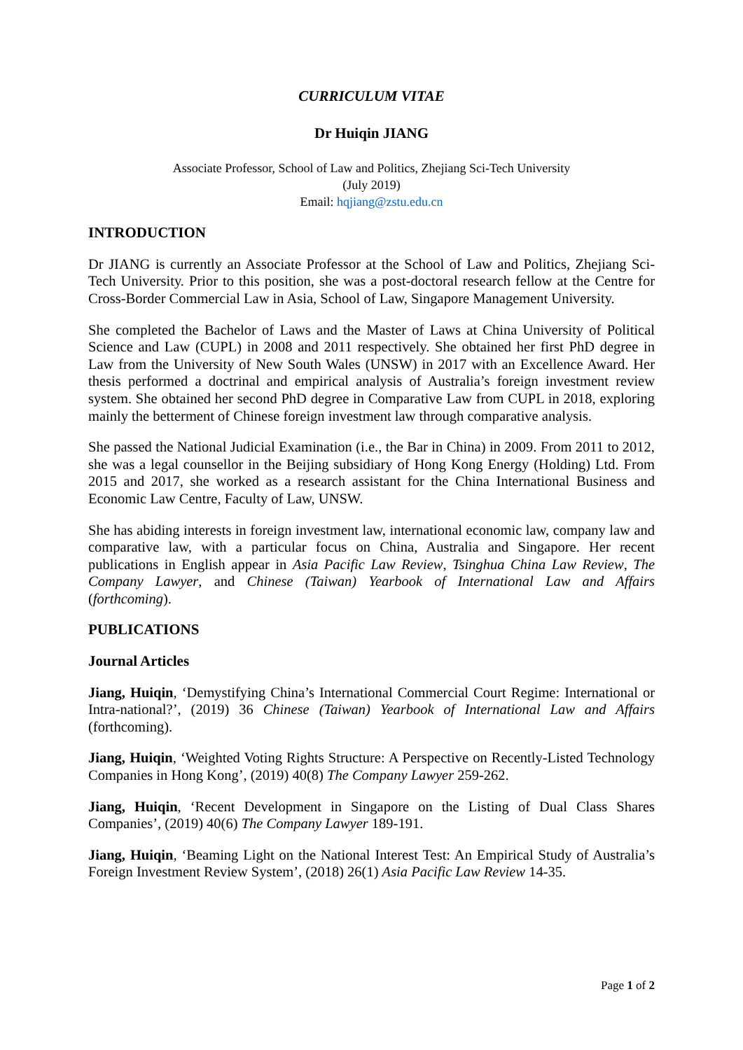CURRICULUM VITAE
Dr Huiqin JIANG
Associate Professor, School of Law and Politics, Zhejiang Sci-Tech University
(July 2019)
Email: hqjiang@zstu.edu.cn
INTRODUCTION
Dr JIANG is currently an Associate Professor at the School of Law and Politics, Zhejiang Sci-Tech University. Prior to this position, she was a post-doctoral research fellow at the Centre for Cross-Border Commercial Law in Asia, School of Law, Singapore Management University.
She completed the Bachelor of Laws and the Master of Laws at China University of Political Science and Law (CUPL) in 2008 and 2011 respectively. She obtained her first PhD degree in Law from the University of New South Wales (UNSW) in 2017 with an Excellence Award. Her thesis performed a doctrinal and empirical analysis of Australia’s foreign investment review system. She obtained her second PhD degree in Comparative Law from CUPL in 2018, exploring mainly the betterment of Chinese foreign investment law through comparative analysis.
She passed the National Judicial Examination (i.e., the Bar in China) in 2009. From 2011 to 2012, she was a legal counsellor in the Beijing subsidiary of Hong Kong Energy (Holding) Ltd. From 2015 and 2017, she worked as a research assistant for the China International Business and Economic Law Centre, Faculty of Law, UNSW.
She has abiding interests in foreign investment law, international economic law, company law and comparative law, with a particular focus on China, Australia and Singapore. Her recent publications in English appear in Asia Pacific Law Review, Tsinghua China Law Review, The Company Lawyer, and Chinese (Taiwan) Yearbook of International Law and Affairs (forthcoming).
PUBLICATIONS
Journal Articles
Jiang, Huiqin, ‘Demystifying China’s International Commercial Court Regime: International or Intra-national?’, (2019) 36 Chinese (Taiwan) Yearbook of International Law and Affairs (forthcoming).
Jiang, Huiqin, ‘Weighted Voting Rights Structure: A Perspective on Recently-Listed Technology Companies in Hong Kong’, (2019) 40(8) The Company Lawyer 259-262.
Jiang, Huiqin, ‘Recent Development in Singapore on the Listing of Dual Class Shares Companies’, (2019) 40(6) The Company Lawyer 189-191.
Jiang, Huiqin, ‘Beaming Light on the National Interest Test: An Empirical Study of Australia’s Foreign Investment Review System’, (2018) 26(1) Asia Pacific Law Review 14-35.
Page 1 of 2